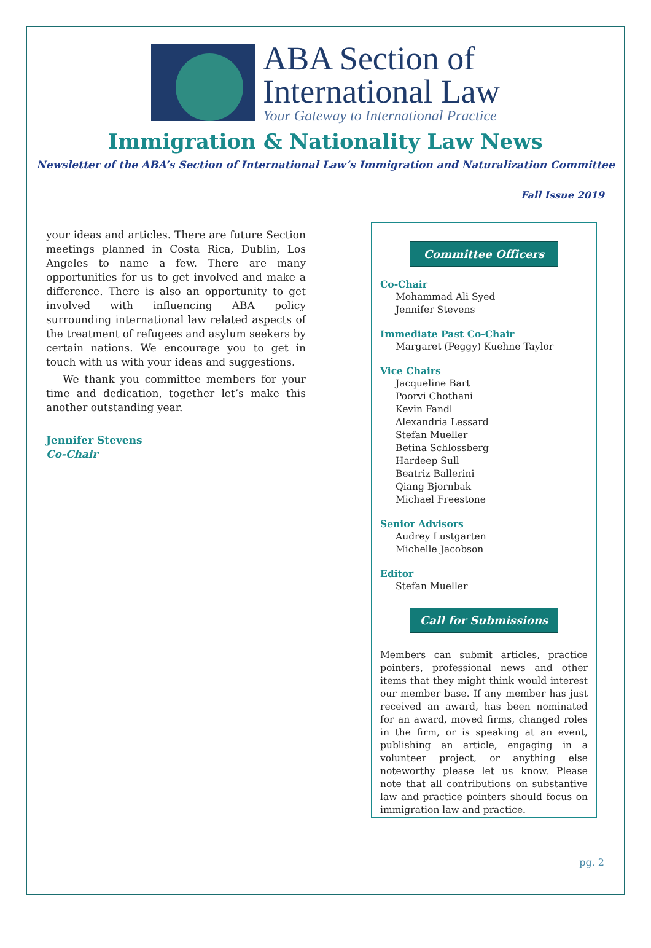ABA Section of
International Law
Your Gateway to International Practice
Immigration & Nationality Law News
Newsletter of the ABA’s Section of International Law’s Immigration and Naturalization Committee
Fall Issue 2019
your ideas and articles. There are future Section meetings planned in Costa Rica, Dublin, Los Angeles to name a few. There are many opportunities for us to get involved and make a difference. There is also an opportunity to get involved with influencing ABA policy surrounding international law related aspects of the treatment of refugees and asylum seekers by certain nations. We encourage you to get in touch with us with your ideas and suggestions.
We thank you committee members for your time and dedication, together let’s make this another outstanding year.
Jennifer Stevens
Co-Chair
Committee Officers
Co-Chair
Mohammad Ali Syed
Jennifer Stevens
Immediate Past Co-Chair
Margaret (Peggy) Kuehne Taylor
Vice Chairs
Jacqueline Bart
Poorvi Chothani
Kevin Fandl
Alexandria Lessard
Stefan Mueller
Betina Schlossberg
Hardeep Sull
Beatriz Ballerini
Qiang Bjornbak
Michael Freestone
Senior Advisors
Audrey Lustgarten
Michelle Jacobson
Editor
Stefan Mueller
Call for Submissions
Members can submit articles, practice pointers, professional news and other items that they might think would interest our member base. If any member has just received an award, has been nominated for an award, moved firms, changed roles in the firm, or is speaking at an event, publishing an article, engaging in a volunteer project, or anything else noteworthy please let us know. Please note that all contributions on substantive law and practice pointers should focus on immigration law and practice.
pg. 2